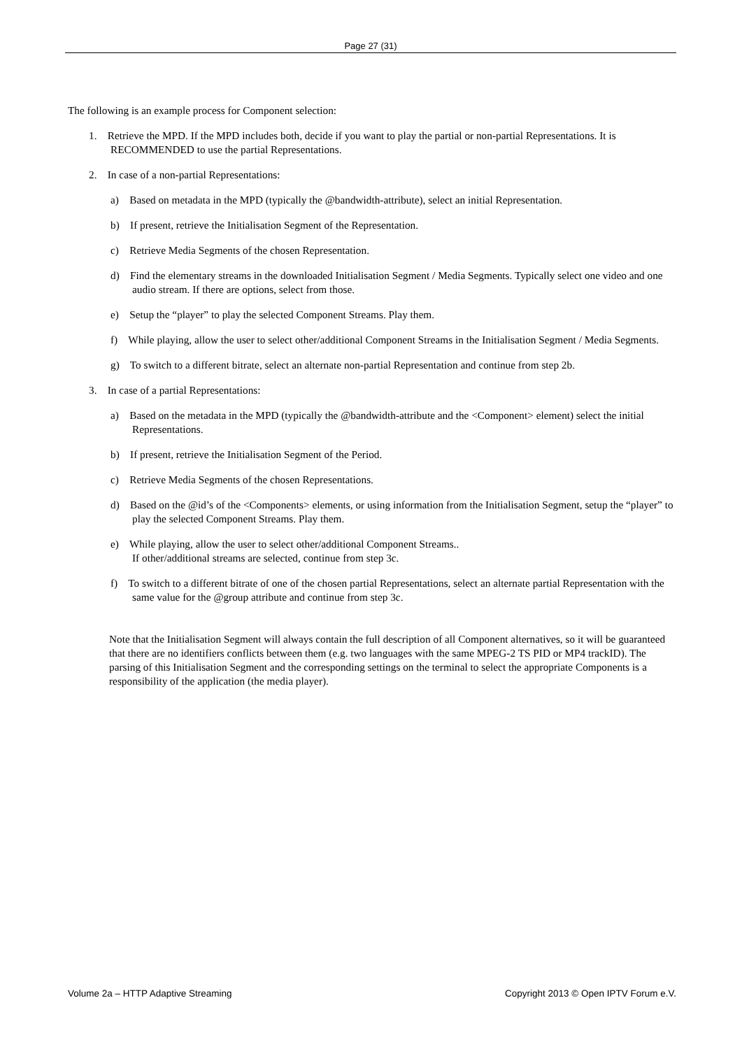Page 27 (31)
The following is an example process for Component selection:
1. Retrieve the MPD. If the MPD includes both, decide if you want to play the partial or non-partial Representations. It is RECOMMENDED to use the partial Representations.
2. In case of a non-partial Representations:
a) Based on metadata in the MPD (typically the @bandwidth-attribute), select an initial Representation.
b) If present, retrieve the Initialisation Segment of the Representation.
c) Retrieve Media Segments of the chosen Representation.
d) Find the elementary streams in the downloaded Initialisation Segment / Media Segments. Typically select one video and one audio stream. If there are options, select from those.
e) Setup the “player” to play the selected Component Streams. Play them.
f) While playing, allow the user to select other/additional Component Streams in the Initialisation Segment / Media Segments.
g) To switch to a different bitrate, select an alternate non-partial Representation and continue from step 2b.
3. In case of a partial Representations:
a) Based on the metadata in the MPD (typically the @bandwidth-attribute and the <Component> element) select the initial Representations.
b) If present, retrieve the Initialisation Segment of the Period.
c) Retrieve Media Segments of the chosen Representations.
d) Based on the @id’s of the <Components> elements, or using information from the Initialisation Segment, setup the “player” to play the selected Component Streams. Play them.
e) While playing, allow the user to select other/additional Component Streams..
If other/additional streams are selected, continue from step 3c.
f) To switch to a different bitrate of one of the chosen partial Representations, select an alternate partial Representation with the same value for the @group attribute and continue from step 3c.
Note that the Initialisation Segment will always contain the full description of all Component alternatives, so it will be guaranteed that there are no identifiers conflicts between them (e.g. two languages with the same MPEG-2 TS PID or MP4 trackID). The parsing of this Initialisation Segment and the corresponding settings on the terminal to select the appropriate Components is a responsibility of the application (the media player).
Volume 2a – HTTP Adaptive Streaming Copyright 2013 © Open IPTV Forum e.V.